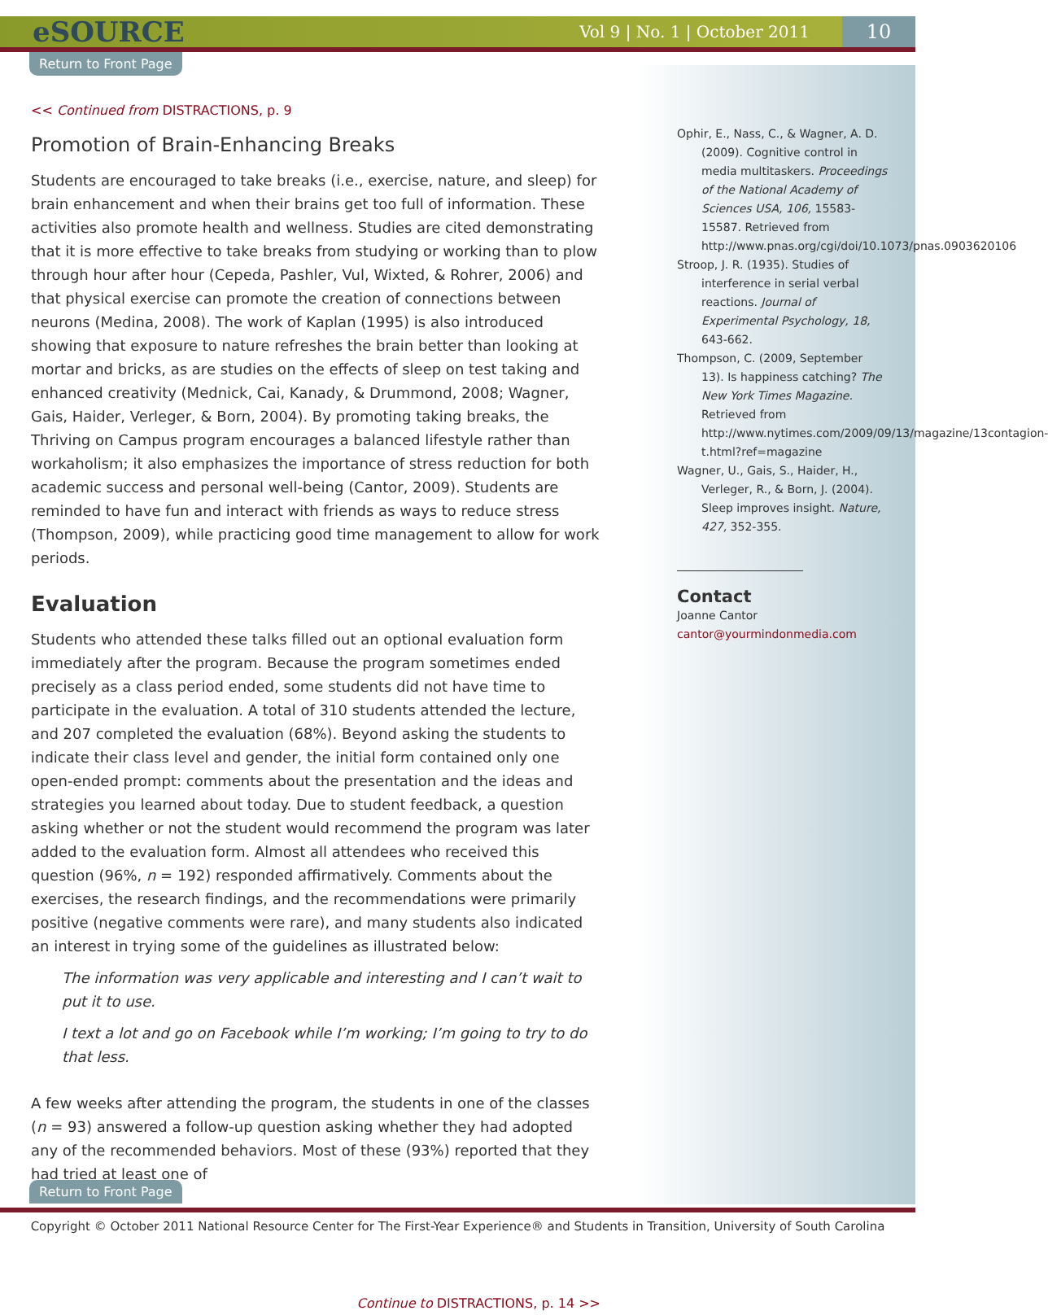eSOURCE Vol 9 | No. 1 | October 2011 10
Return to Front Page
<< Continued from DISTRACTIONS, p. 9
Promotion of Brain-Enhancing Breaks
Students are encouraged to take breaks (i.e., exercise, nature, and sleep) for brain enhancement and when their brains get too full of information. These activities also promote health and wellness. Studies are cited demonstrating that it is more effective to take breaks from studying or working than to plow through hour after hour (Cepeda, Pashler, Vul, Wixted, & Rohrer, 2006) and that physical exercise can promote the creation of connections between neurons (Medina, 2008). The work of Kaplan (1995) is also introduced showing that exposure to nature refreshes the brain better than looking at mortar and bricks, as are studies on the effects of sleep on test taking and enhanced creativity (Mednick, Cai, Kanady, & Drummond, 2008; Wagner, Gais, Haider, Verleger, & Born, 2004). By promoting taking breaks, the Thriving on Campus program encourages a balanced lifestyle rather than workaholism; it also emphasizes the importance of stress reduction for both academic success and personal well-being (Cantor, 2009). Students are reminded to have fun and interact with friends as ways to reduce stress (Thompson, 2009), while practicing good time management to allow for work periods.
Evaluation
Students who attended these talks filled out an optional evaluation form immediately after the program. Because the program sometimes ended precisely as a class period ended, some students did not have time to participate in the evaluation. A total of 310 students attended the lecture, and 207 completed the evaluation (68%). Beyond asking the students to indicate their class level and gender, the initial form contained only one open-ended prompt: comments about the presentation and the ideas and strategies you learned about today. Due to student feedback, a question asking whether or not the student would recommend the program was later added to the evaluation form. Almost all attendees who received this question (96%, n = 192) responded affirmatively. Comments about the exercises, the research findings, and the recommendations were primarily positive (negative comments were rare), and many students also indicated an interest in trying some of the guidelines as illustrated below:
The information was very applicable and interesting and I can’t wait to put it to use.
I text a lot and go on Facebook while I’m working; I’m going to try to do that less.
A few weeks after attending the program, the students in one of the classes (n = 93) answered a follow-up question asking whether they had adopted any of the recommended behaviors. Most of these (93%) reported that they had tried at least one of
Continue to DISTRACTIONS, p. 14 >>
Ophir, E., Nass, C., & Wagner, A. D. (2009). Cognitive control in media multitaskers. Proceedings of the National Academy of Sciences USA, 106, 15583-15587. Retrieved from http://www.pnas.org/cgi/doi/10.1073/pnas.0903620106
Stroop, J. R. (1935). Studies of interference in serial verbal reactions. Journal of Experimental Psychology, 18, 643-662.
Thompson, C. (2009, September 13). Is happiness catching? The New York Times Magazine. Retrieved from http://www.nytimes.com/2009/09/13/magazine/13contagion-t.html?ref=magazine
Wagner, U., Gais, S., Haider, H., Verleger, R., & Born, J. (2004). Sleep improves insight. Nature, 427, 352-355.
Contact
Joanne Cantor
cantor@yourmindonmedia.com
Return to Front Page
Copyright © October 2011 National Resource Center for The First-Year Experience® and Students in Transition, University of South Carolina